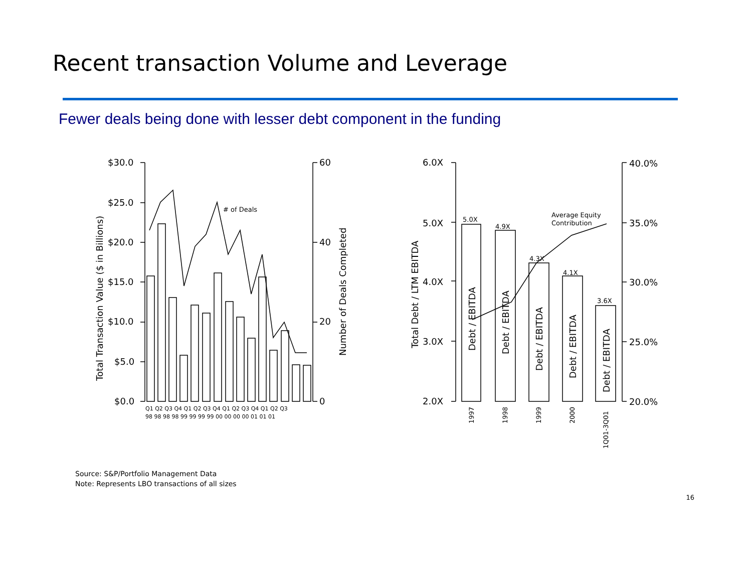Recent transaction Volume and Leverage
Fewer deals being done with lesser debt component in the funding
$30.0
$25.0
$20.0
$15.0
$10.0
$5.0
$0.0
60
40
20
0
Total Transaction Value ($ in Billions)
Number of Deals Completed
# of Deals
Q1 Q2 Q3 Q4 Q1 Q2 Q3 Q4 Q1 Q2 Q3 Q4 Q1 Q2 Q3
98 98 98 98 99 99 99 99 00 00 00 00 01 01 01
6.0X
5.0X
4.0X
3.0X
2.0X
40.0%
35.0%
30.0%
25.0%
20.0%
Total Debt / LTM EBITDA
Average Equity
Contribution
5.0X
4.9X
4.3X
4.1X
3.6X
Debt / EBITDA
Debt / EBITDA
Debt / EBITDA
Debt / EBITDA
Debt / EBITDA
1997
1998
1999
2000
1Q01-3Q01
Source: S&P/Portfolio Management Data
Note: Represents LBO transactions of all sizes
16